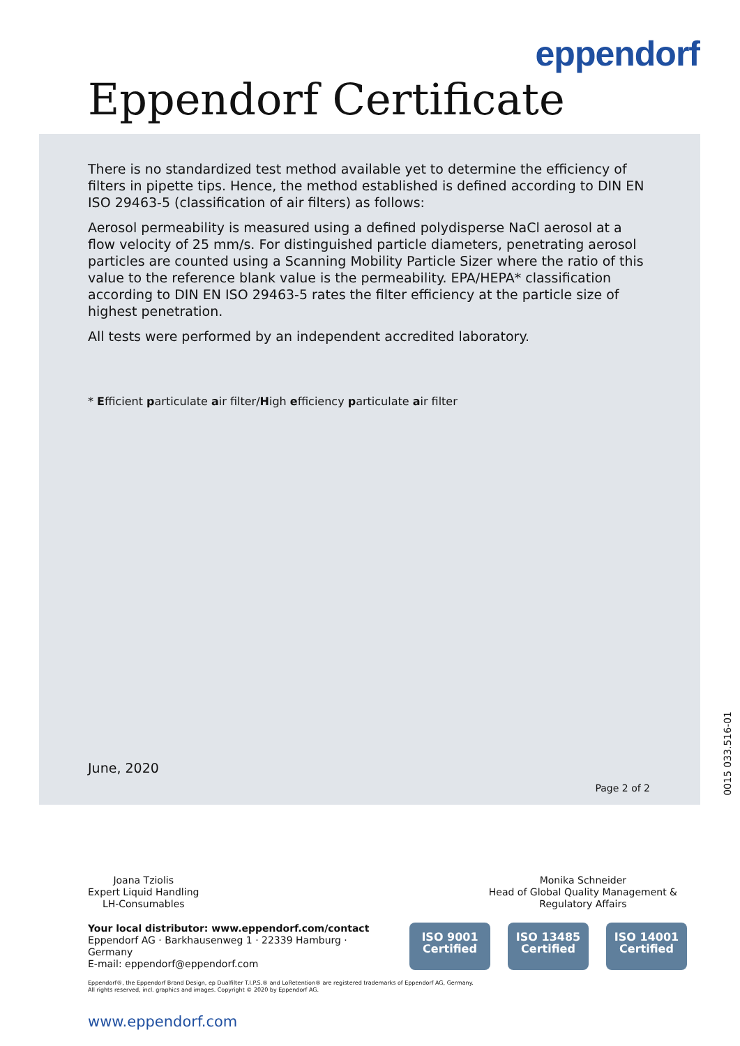eppendorf
Eppendorf Certificate
There is no standardized test method available yet to determine the efficiency of filters in pipette tips. Hence, the method established is defined according to DIN EN ISO 29463-5 (classification of air filters) as follows:
Aerosol permeability is measured using a defined polydisperse NaCl aerosol at a flow velocity of 25 mm/s. For distinguished particle diameters, penetrating aerosol particles are counted using a Scanning Mobility Particle Sizer where the ratio of this value to the reference blank value is the permeability. EPA/HEPA* classification according to DIN EN ISO 29463-5 rates the filter efficiency at the particle size of highest penetration.
All tests were performed by an independent accredited laboratory.
* Efficient particulate air filter/High efficiency particulate air filter
June, 2020
Page 2 of 2
0015 033.516-01
Joana Tziolis
Expert Liquid Handling
LH-Consumables
Monika Schneider
Head of Global Quality Management &
Regulatory Affairs
Your local distributor: www.eppendorf.com/contact
Eppendorf AG · Barkhausenweg 1 · 22339 Hamburg · Germany
E-mail: eppendorf@eppendorf.com
ISO 9001
Certified
ISO 13485
Certified
ISO 14001
Certified
Eppendorf®, the Eppendorf Brand Design, ep Dualfilter T.I.P.S.® and LoRetention® are registered trademarks of Eppendorf AG, Germany.
All rights reserved, incl. graphics and images. Copyright © 2020 by Eppendorf AG.
www.eppendorf.com